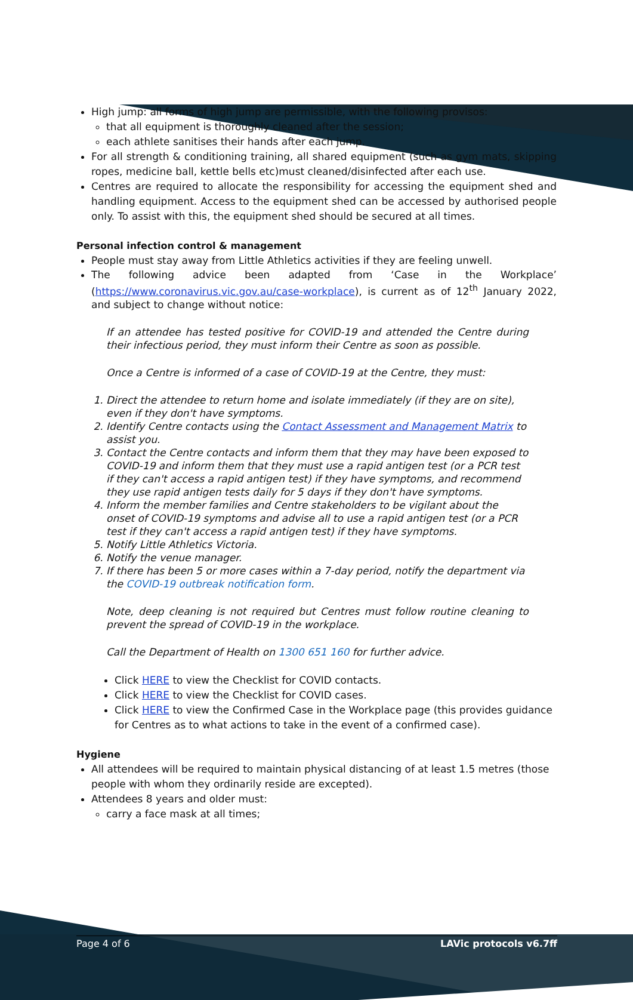High jump: all forms of high jump are permissible, with the following provisos:
that all equipment is thoroughly cleaned after the session;
each athlete sanitises their hands after each jump.
For all strength & conditioning training, all shared equipment (such as gym mats, skipping ropes, medicine ball, kettle bells etc)must cleaned/disinfected after each use.
Centres are required to allocate the responsibility for accessing the equipment shed and handling equipment. Access to the equipment shed can be accessed by authorised people only. To assist with this, the equipment shed should be secured at all times.
Personal infection control & management
People must stay away from Little Athletics activities if they are feeling unwell.
The following advice been adapted from ‘Case in the Workplace’ (https://www.coronavirus.vic.gov.au/case-workplace), is current as of 12<sup>th</sup> January 2022, and subject to change without notice:
If an attendee has tested positive for COVID-19 and attended the Centre during their infectious period, they must inform their Centre as soon as possible.
Once a Centre is informed of a case of COVID-19 at the Centre, they must:
1. Direct the attendee to return home and isolate immediately (if they are on site), even if they don't have symptoms.
2. Identify Centre contacts using the Contact Assessment and Management Matrix to assist you.
3. Contact the Centre contacts and inform them that they may have been exposed to COVID-19 and inform them that they must use a rapid antigen test (or a PCR test if they can't access a rapid antigen test) if they have symptoms, and recommend they use rapid antigen tests daily for 5 days if they don't have symptoms.
4. Inform the member families and Centre stakeholders to be vigilant about the onset of COVID-19 symptoms and advise all to use a rapid antigen test (or a PCR test if they can't access a rapid antigen test) if they have symptoms.
5. Notify Little Athletics Victoria.
6. Notify the venue manager.
7. If there has been 5 or more cases within a 7-day period, notify the department via the COVID-19 outbreak notification form.
Note, deep cleaning is not required but Centres must follow routine cleaning to prevent the spread of COVID-19 in the workplace.
Call the Department of Health on 1300 651 160 for further advice.
Click HERE to view the Checklist for COVID contacts.
Click HERE to view the Checklist for COVID cases.
Click HERE to view the Confirmed Case in the Workplace page (this provides guidance for Centres as to what actions to take in the event of a confirmed case).
Hygiene
All attendees will be required to maintain physical distancing of at least 1.5 metres (those people with whom they ordinarily reside are excepted).
Attendees 8 years and older must:
carry a face mask at all times;
Page 4 of 6 LAVic protocols v6.7ff